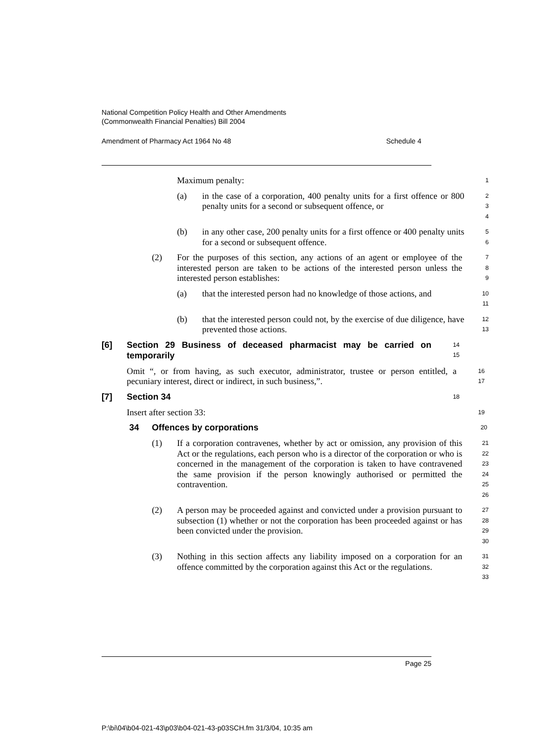National Competition Policy Health and Other Amendments
(Commonwealth Financial Penalties) Bill 2004
Amendment of Pharmacy Act 1964 No 48 Schedule 4
Maximum penalty:
1
(a) in the case of a corporation, 400 penalty units for a first offence or 800 penalty units for a second or subsequent offence, or
2
3
4
(b) in any other case, 200 penalty units for a first offence or 400 penalty units for a second or subsequent offence.
5
6
(2) For the purposes of this section, any actions of an agent or employee of the interested person are taken to be actions of the interested person unless the interested person establishes:
7
8
9
(a) that the interested person had no knowledge of those actions, and
10
11
(b) that the interested person could not, by the exercise of due diligence, have prevented those actions.
12
13
[6] Section 29 Business of deceased pharmacist may be carried on temporarily
14
15
Omit “, or from having, as such executor, administrator, trustee or person entitled, a pecuniary interest, direct or indirect, in such business,”.
16
17
[7] Section 34
18
Insert after section 33:
19
34 Offences by corporations
20
(1) If a corporation contravenes, whether by act or omission, any provision of this Act or the regulations, each person who is a director of the corporation or who is concerned in the management of the corporation is taken to have contravened the same provision if the person knowingly authorised or permitted the contravention.
21
22
23
24
25
26
(2) A person may be proceeded against and convicted under a provision pursuant to subsection (1) whether or not the corporation has been proceeded against or has been convicted under the provision.
27
28
29
30
(3) Nothing in this section affects any liability imposed on a corporation for an offence committed by the corporation against this Act or the regulations.
31
32
33
Page 25
P:\bi\04\b04-021-43\p03\b04-021-43-p03SCH.fm 31/3/04, 10:35 am